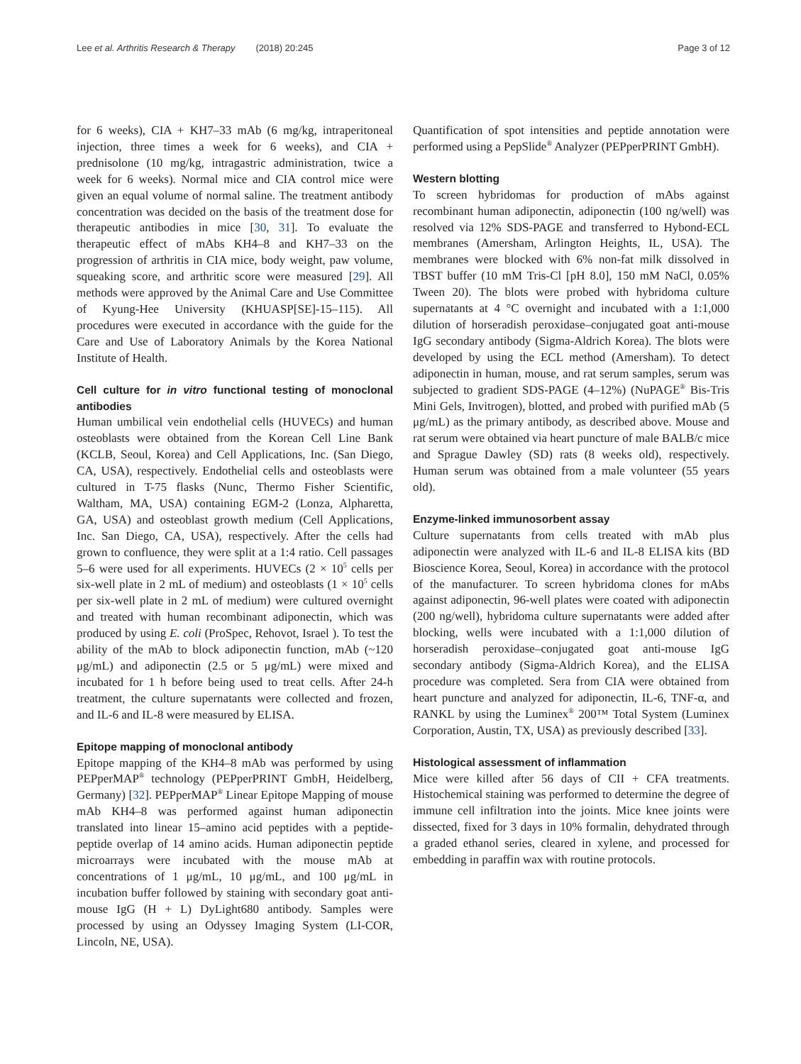Lee et al. Arthritis Research & Therapy (2018) 20:245 Page 3 of 12
for 6 weeks), CIA + KH7–33 mAb (6 mg/kg, intraperitoneal injection, three times a week for 6 weeks), and CIA + prednisolone (10 mg/kg, intragastric administration, twice a week for 6 weeks). Normal mice and CIA control mice were given an equal volume of normal saline. The treatment antibody concentration was decided on the basis of the treatment dose for therapeutic antibodies in mice [30, 31]. To evaluate the therapeutic effect of mAbs KH4–8 and KH7–33 on the progression of arthritis in CIA mice, body weight, paw volume, squeaking score, and arthritic score were measured [29]. All methods were approved by the Animal Care and Use Committee of Kyung-Hee University (KHUASP[SE]-15–115). All procedures were executed in accordance with the guide for the Care and Use of Laboratory Animals by the Korea National Institute of Health.
Cell culture for in vitro functional testing of monoclonal antibodies
Human umbilical vein endothelial cells (HUVECs) and human osteoblasts were obtained from the Korean Cell Line Bank (KCLB, Seoul, Korea) and Cell Applications, Inc. (San Diego, CA, USA), respectively. Endothelial cells and osteoblasts were cultured in T-75 flasks (Nunc, Thermo Fisher Scientific, Waltham, MA, USA) containing EGM-2 (Lonza, Alpharetta, GA, USA) and osteoblast growth medium (Cell Applications, Inc. San Diego, CA, USA), respectively. After the cells had grown to confluence, they were split at a 1:4 ratio. Cell passages 5–6 were used for all experiments. HUVECs (2 × 10<sup>5</sup> cells per six-well plate in 2 mL of medium) and osteoblasts (1 × 10<sup>5</sup> cells per six-well plate in 2 mL of medium) were cultured overnight and treated with human recombinant adiponectin, which was produced by using E. coli (ProSpec, Rehovot, Israel ). To test the ability of the mAb to block adiponectin function, mAb (~120 μg/mL) and adiponectin (2.5 or 5 μg/mL) were mixed and incubated for 1 h before being used to treat cells. After 24-h treatment, the culture supernatants were collected and frozen, and IL-6 and IL-8 were measured by ELISA.
Epitope mapping of monoclonal antibody
Epitope mapping of the KH4–8 mAb was performed by using PEPperMAP<sup>®</sup> technology (PEPperPRINT GmbH, Heidelberg, Germany) [32]. PEPperMAP<sup>®</sup> Linear Epitope Mapping of mouse mAb KH4–8 was performed against human adiponectin translated into linear 15–amino acid peptides with a peptide-peptide overlap of 14 amino acids. Human adiponectin peptide microarrays were incubated with the mouse mAb at concentrations of 1 μg/mL, 10 μg/mL, and 100 μg/mL in incubation buffer followed by staining with secondary goat anti-mouse IgG (H + L) DyLight680 antibody. Samples were processed by using an Odyssey Imaging System (LI-COR, Lincoln, NE, USA).
Quantification of spot intensities and peptide annotation were performed using a PepSlide<sup>®</sup> Analyzer (PEPperPRINT GmbH).
Western blotting
To screen hybridomas for production of mAbs against recombinant human adiponectin, adiponectin (100 ng/well) was resolved via 12% SDS-PAGE and transferred to Hybond-ECL membranes (Amersham, Arlington Heights, IL, USA). The membranes were blocked with 6% non-fat milk dissolved in TBST buffer (10 mM Tris-Cl [pH 8.0], 150 mM NaCl, 0.05% Tween 20). The blots were probed with hybridoma culture supernatants at 4 °C overnight and incubated with a 1:1,000 dilution of horseradish peroxidase–conjugated goat anti-mouse IgG secondary antibody (Sigma-Aldrich Korea). The blots were developed by using the ECL method (Amersham). To detect adiponectin in human, mouse, and rat serum samples, serum was subjected to gradient SDS-PAGE (4–12%) (NuPAGE<sup>®</sup> Bis-Tris Mini Gels, Invitrogen), blotted, and probed with purified mAb (5 μg/mL) as the primary antibody, as described above. Mouse and rat serum were obtained via heart puncture of male BALB/c mice and Sprague Dawley (SD) rats (8 weeks old), respectively. Human serum was obtained from a male volunteer (55 years old).
Enzyme-linked immunosorbent assay
Culture supernatants from cells treated with mAb plus adiponectin were analyzed with IL-6 and IL-8 ELISA kits (BD Bioscience Korea, Seoul, Korea) in accordance with the protocol of the manufacturer. To screen hybridoma clones for mAbs against adiponectin, 96-well plates were coated with adiponectin (200 ng/well), hybridoma culture supernatants were added after blocking, wells were incubated with a 1:1,000 dilution of horseradish peroxidase–conjugated goat anti-mouse IgG secondary antibody (Sigma-Aldrich Korea), and the ELISA procedure was completed. Sera from CIA were obtained from heart puncture and analyzed for adiponectin, IL-6, TNF-α, and RANKL by using the Luminex<sup>®</sup> 200™ Total System (Luminex Corporation, Austin, TX, USA) as previously described [33].
Histological assessment of inflammation
Mice were killed after 56 days of CII + CFA treatments. Histochemical staining was performed to determine the degree of immune cell infiltration into the joints. Mice knee joints were dissected, fixed for 3 days in 10% formalin, dehydrated through a graded ethanol series, cleared in xylene, and processed for embedding in paraffin wax with routine protocols.